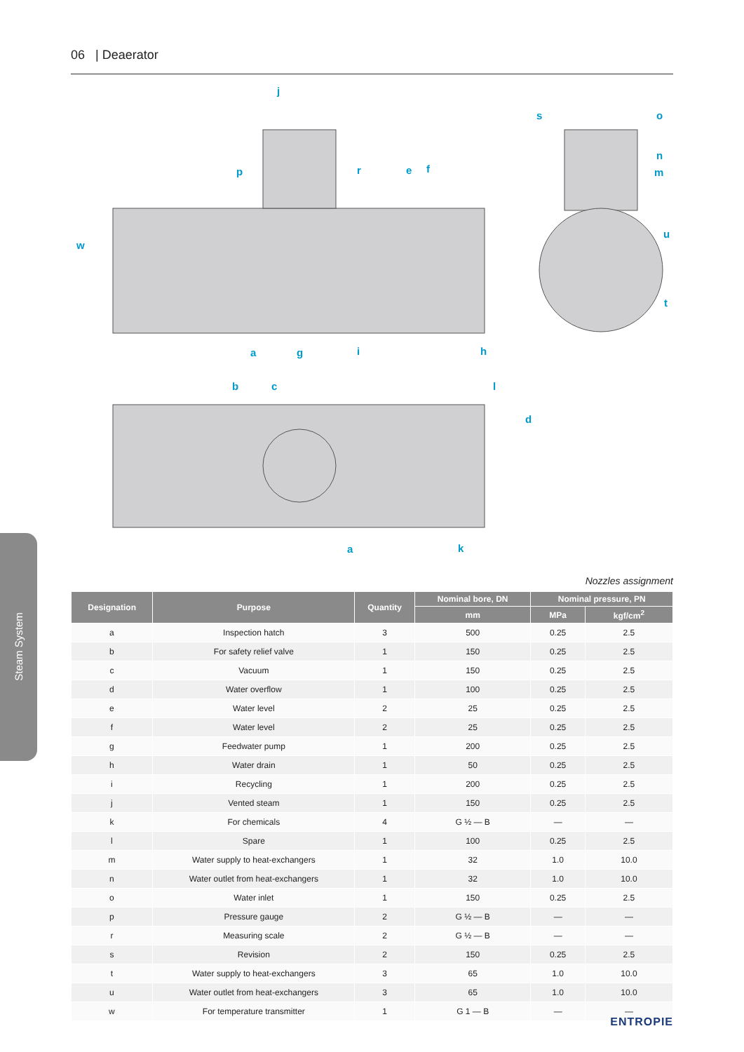06 | Deaerator
j
p
r
e
f
w
a
g
i
h
s
o
n
m
u
t
b
c
l
d
a
k
Steam System
Nozzles assignment
| Designation | Purpose | Quantity | Nominal bore, DN | Nominal pressure, PN | |
| --- | --- | --- | --- | --- | --- |
| | | | mm | MPa | kgf/cm<sup>2</sup> |
| a | Inspection hatch | 3 | 500 | 0.25 | 2.5 |
| b | For safety relief valve | 1 | 150 | 0.25 | 2.5 |
| c | Vacuum | 1 | 150 | 0.25 | 2.5 |
| d | Water overflow | 1 | 100 | 0.25 | 2.5 |
| e | Water level | 2 | 25 | 0.25 | 2.5 |
| f | Water level | 2 | 25 | 0.25 | 2.5 |
| g | Feedwater pump | 1 | 200 | 0.25 | 2.5 |
| h | Water drain | 1 | 50 | 0.25 | 2.5 |
| i | Recycling | 1 | 200 | 0.25 | 2.5 |
| j | Vented steam | 1 | 150 | 0.25 | 2.5 |
| k | For chemicals | 4 | G ½ — B | — | — |
| l | Spare | 1 | 100 | 0.25 | 2.5 |
| m | Water supply to heat-exchangers | 1 | 32 | 1.0 | 10.0 |
| n | Water outlet from heat-exchangers | 1 | 32 | 1.0 | 10.0 |
| o | Water inlet | 1 | 150 | 0.25 | 2.5 |
| p | Pressure gauge | 2 | G ½ — B | — | — |
| r | Measuring scale | 2 | G ½ — B | — | — |
| s | Revision | 2 | 150 | 0.25 | 2.5 |
| t | Water supply to heat-exchangers | 3 | 65 | 1.0 | 10.0 |
| u | Water outlet from heat-exchangers | 3 | 65 | 1.0 | 10.0 |
| w | For temperature transmitter | 1 | G 1 — B | — | — |
ENTROPIE